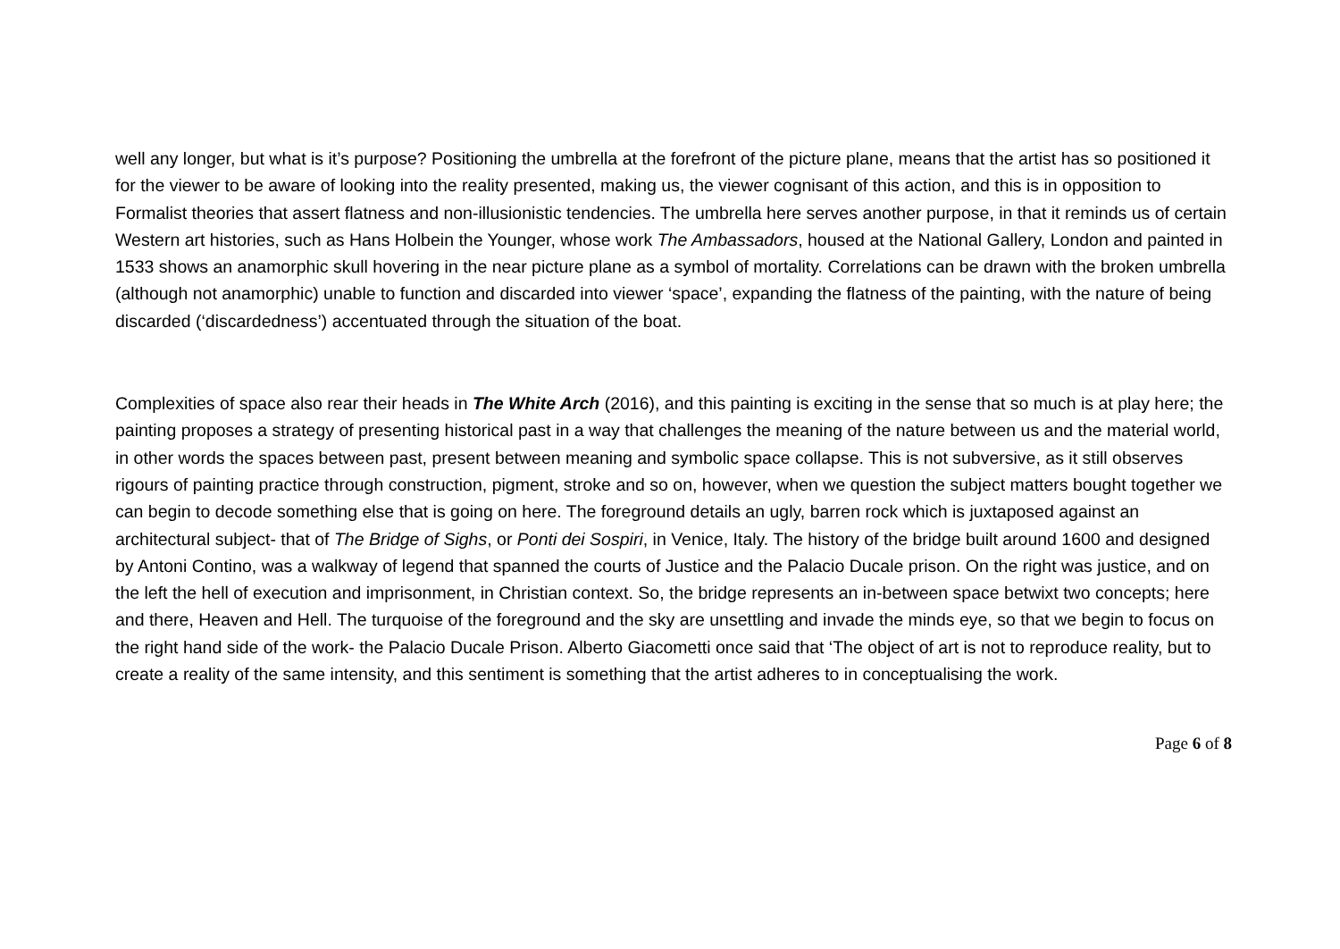well any longer, but what is it’s purpose? Positioning the umbrella at the forefront of the picture plane, means that the artist has so positioned it for the viewer to be aware of looking into the reality presented, making us, the viewer cognisant of this action, and this is in opposition to Formalist theories that assert flatness and non-illusionistic tendencies. The umbrella here serves another purpose, in that it reminds us of certain Western art histories, such as Hans Holbein the Younger, whose work The Ambassadors, housed at the National Gallery, London and painted in 1533 shows an anamorphic skull hovering in the near picture plane as a symbol of mortality. Correlations can be drawn with the broken umbrella (although not anamorphic) unable to function and discarded into viewer ‘space’, expanding the flatness of the painting, with the nature of being discarded (‘discardedness’) accentuated through the situation of the boat.
Complexities of space also rear their heads in The White Arch (2016), and this painting is exciting in the sense that so much is at play here; the painting proposes a strategy of presenting historical past in a way that challenges the meaning of the nature between us and the material world, in other words the spaces between past, present between meaning and symbolic space collapse. This is not subversive, as it still observes rigours of painting practice through construction, pigment, stroke and so on, however, when we question the subject matters bought together we can begin to decode something else that is going on here. The foreground details an ugly, barren rock which is juxtaposed against an architectural subject- that of The Bridge of Sighs, or Ponti dei Sospiri, in Venice, Italy. The history of the bridge built around 1600 and designed by Antoni Contino, was a walkway of legend that spanned the courts of Justice and the Palacio Ducale prison. On the right was justice, and on the left the hell of execution and imprisonment, in Christian context. So, the bridge represents an in-between space betwixt two concepts; here and there, Heaven and Hell. The turquoise of the foreground and the sky are unsettling and invade the minds eye, so that we begin to focus on the right hand side of the work- the Palacio Ducale Prison. Alberto Giacometti once said that ‘The object of art is not to reproduce reality, but to create a reality of the same intensity, and this sentiment is something that the artist adheres to in conceptualising the work.
Page 6 of 8